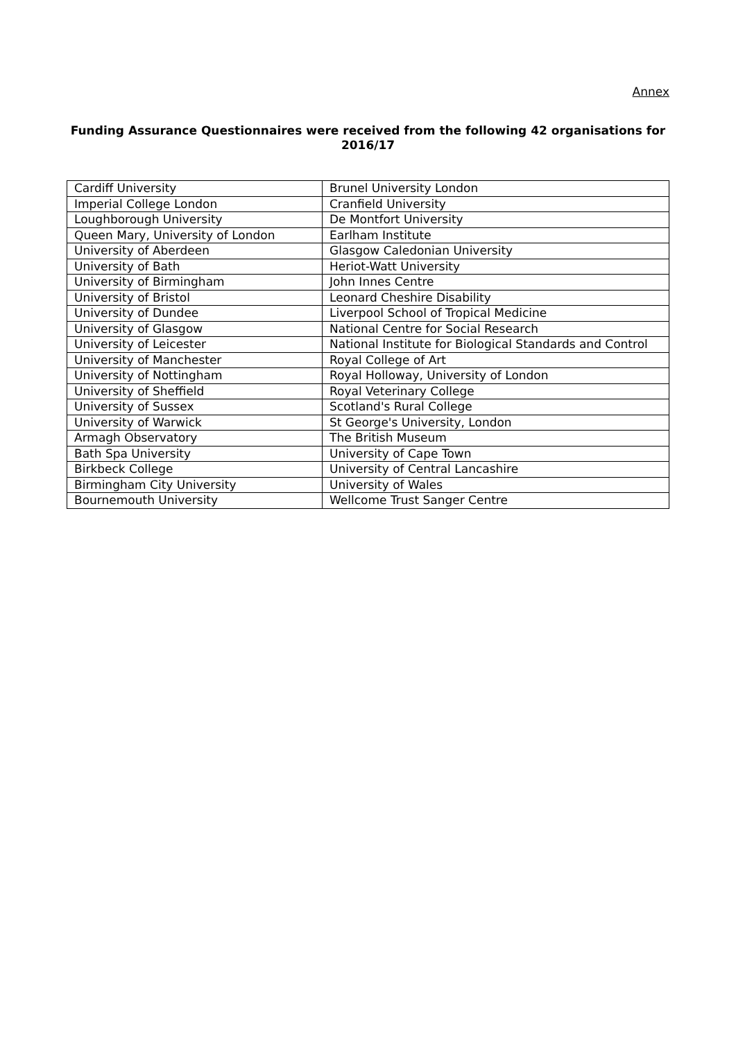Annex
Funding Assurance Questionnaires were received from the following 42 organisations for 2016/17
| Cardiff University | Brunel University London |
| Imperial College London | Cranfield University |
| Loughborough University | De Montfort University |
| Queen Mary, University of London | Earlham Institute |
| University of Aberdeen | Glasgow Caledonian University |
| University of Bath | Heriot-Watt University |
| University of Birmingham | John Innes Centre |
| University of Bristol | Leonard Cheshire Disability |
| University of Dundee | Liverpool School of Tropical Medicine |
| University of Glasgow | National Centre for Social Research |
| University of Leicester | National Institute for Biological Standards and Control |
| University of Manchester | Royal College of Art |
| University of Nottingham | Royal Holloway, University of London |
| University of Sheffield | Royal Veterinary College |
| University of Sussex | Scotland's Rural College |
| University of Warwick | St George's University, London |
| Armagh Observatory | The British Museum |
| Bath Spa University | University of Cape Town |
| Birkbeck College | University of Central Lancashire |
| Birmingham City University | University of Wales |
| Bournemouth University | Wellcome Trust Sanger Centre |